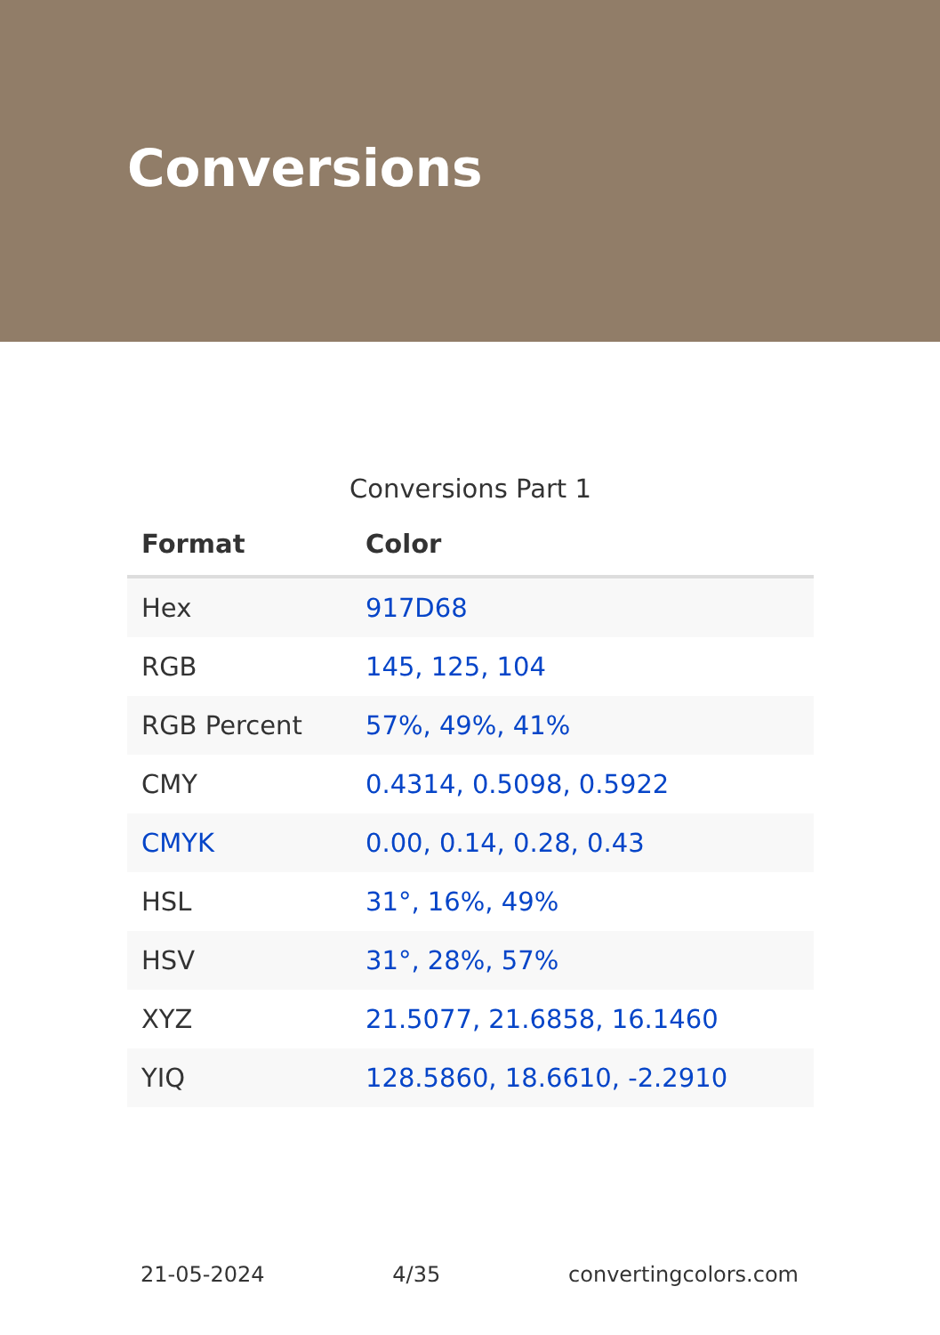Conversions
Conversions Part 1
| Format | Color |
| --- | --- |
| Hex | 917D68 |
| RGB | 145, 125, 104 |
| RGB Percent | 57%, 49%, 41% |
| CMY | 0.4314, 0.5098, 0.5922 |
| CMYK | 0.00, 0.14, 0.28, 0.43 |
| HSL | 31°, 16%, 49% |
| HSV | 31°, 28%, 57% |
| XYZ | 21.5077, 21.6858, 16.1460 |
| YIQ | 128.5860, 18.6610, -2.2910 |
21-05-2024 4/35 convertingcolors.com